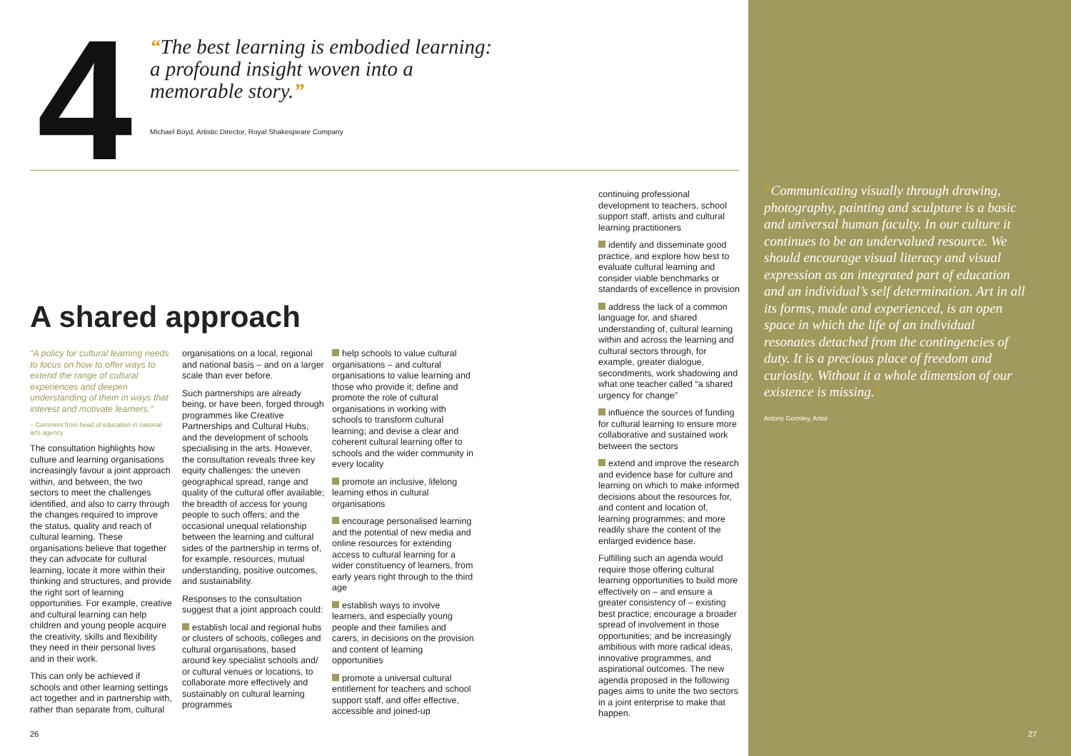4
“The best learning is embodied learning: a profound insight woven into a memorable story.”
Michael Boyd, Artistic Director, Royal Shakespeare Company
A shared approach
“A policy for cultural learning needs to focus on how to offer ways to extend the range of cultural experiences and deepen understanding of them in ways that interest and motivate learners.”
– Comment from head of education in national arts agency
The consultation highlights how culture and learning organisations increasingly favour a joint approach within, and between, the two sectors to meet the challenges identified, and also to carry through the changes required to improve the status, quality and reach of cultural learning. These organisations believe that together they can advocate for cultural learning, locate it more within their thinking and structures, and provide the right sort of learning opportunities. For example, creative and cultural learning can help children and young people acquire the creativity, skills and flexibility they need in their personal lives and in their work.
This can only be achieved if schools and other learning settings act together and in partnership with, rather than separate from, cultural
organisations on a local, regional and national basis – and on a larger scale than ever before.
Such partnerships are already being, or have been, forged through programmes like Creative Partnerships and Cultural Hubs, and the development of schools specialising in the arts. However, the consultation reveals three key equity challenges: the uneven geographical spread, range and quality of the cultural offer available; the breadth of access for young people to such offers; and the occasional unequal relationship between the learning and cultural sides of the partnership in terms of, for example, resources, mutual understanding, positive outcomes, and sustainability.
Responses to the consultation suggest that a joint approach could:
establish local and regional hubs or clusters of schools, colleges and cultural organisations, based around key specialist schools and/ or cultural venues or locations, to collaborate more effectively and sustainably on cultural learning programmes
help schools to value cultural organisations – and cultural organisations to value learning and those who provide it; define and promote the role of cultural organisations in working with schools to transform cultural learning; and devise a clear and coherent cultural learning offer to schools and the wider community in every locality
promote an inclusive, lifelong learning ethos in cultural organisations
encourage personalised learning and the potential of new media and online resources for extending access to cultural learning for a wider constituency of learners, from early years right through to the third age
establish ways to involve learners, and especially young people and their families and carers, in decisions on the provision and content of learning opportunities
promote a universal cultural entitlement for teachers and school support staff, and offer effective, accessible and joined-up
continuing professional development to teachers, school support staff, artists and cultural learning practitioners
identify and disseminate good practice, and explore how best to evaluate cultural learning and consider viable benchmarks or standards of excellence in provision
address the lack of a common language for, and shared understanding of, cultural learning within and across the learning and cultural sectors through, for example, greater dialogue, secondments, work shadowing and what one teacher called “a shared urgency for change”
influence the sources of funding for cultural learning to ensure more collaborative and sustained work between the sectors
extend and improve the research and evidence base for culture and learning on which to make informed decisions about the resources for, and content and location of, learning programmes; and more readily share the content of the enlarged evidence base.
Fulfilling such an agenda would require those offering cultural learning opportunities to build more effectively on – and ensure a greater consistency of – existing best practice; encourage a broader spread of involvement in those opportunities; and be increasingly ambitious with more radical ideas, innovative programmes, and aspirational outcomes. The new agenda proposed in the following pages aims to unite the two sectors in a joint enterprise to make that happen.
“Communicating visually through drawing, photography, painting and sculpture is a basic and universal human faculty. In our culture it continues to be an undervalued resource. We should encourage visual literacy and visual expression as an integrated part of education and an individual’s self determination. Art in all its forms, made and experienced, is an open space in which the life of an individual resonates detached from the contingencies of duty. It is a precious place of freedom and curiosity. Without it a whole dimension of our existence is missing.”
Antony Gormley, Artist
26 27